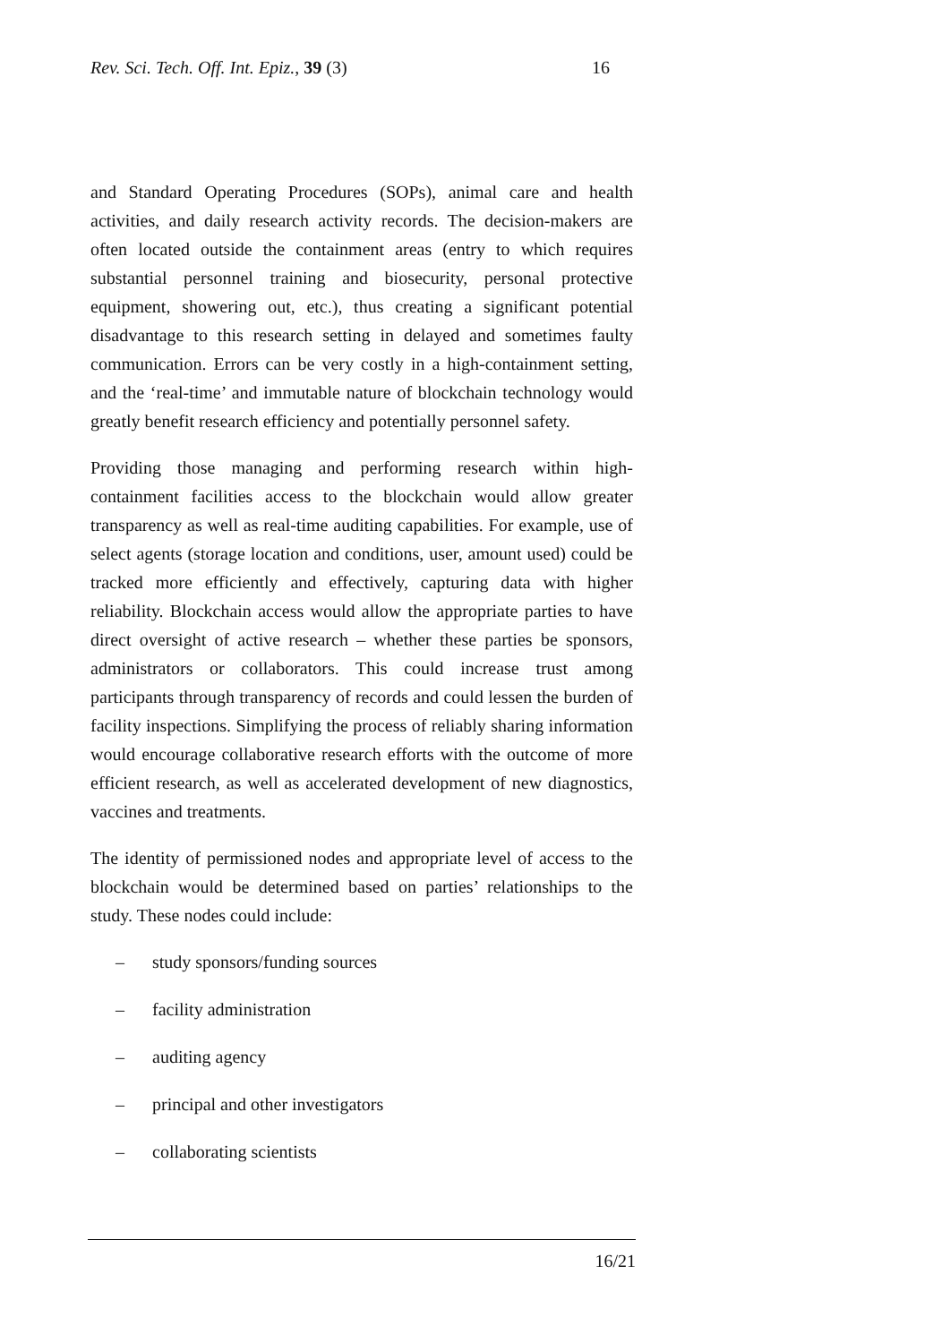Rev. Sci. Tech. Off. Int. Epiz., 39 (3)
16
and Standard Operating Procedures (SOPs), animal care and health activities, and daily research activity records. The decision-makers are often located outside the containment areas (entry to which requires substantial personnel training and biosecurity, personal protective equipment, showering out, etc.), thus creating a significant potential disadvantage to this research setting in delayed and sometimes faulty communication. Errors can be very costly in a high-containment setting, and the ‘real-time’ and immutable nature of blockchain technology would greatly benefit research efficiency and potentially personnel safety.
Providing those managing and performing research within high-containment facilities access to the blockchain would allow greater transparency as well as real-time auditing capabilities. For example, use of select agents (storage location and conditions, user, amount used) could be tracked more efficiently and effectively, capturing data with higher reliability. Blockchain access would allow the appropriate parties to have direct oversight of active research – whether these parties be sponsors, administrators or collaborators. This could increase trust among participants through transparency of records and could lessen the burden of facility inspections. Simplifying the process of reliably sharing information would encourage collaborative research efforts with the outcome of more efficient research, as well as accelerated development of new diagnostics, vaccines and treatments.
The identity of permissioned nodes and appropriate level of access to the blockchain would be determined based on parties’ relationships to the study. These nodes could include:
– study sponsors/funding sources
– facility administration
– auditing agency
– principal and other investigators
– collaborating scientists
16/21